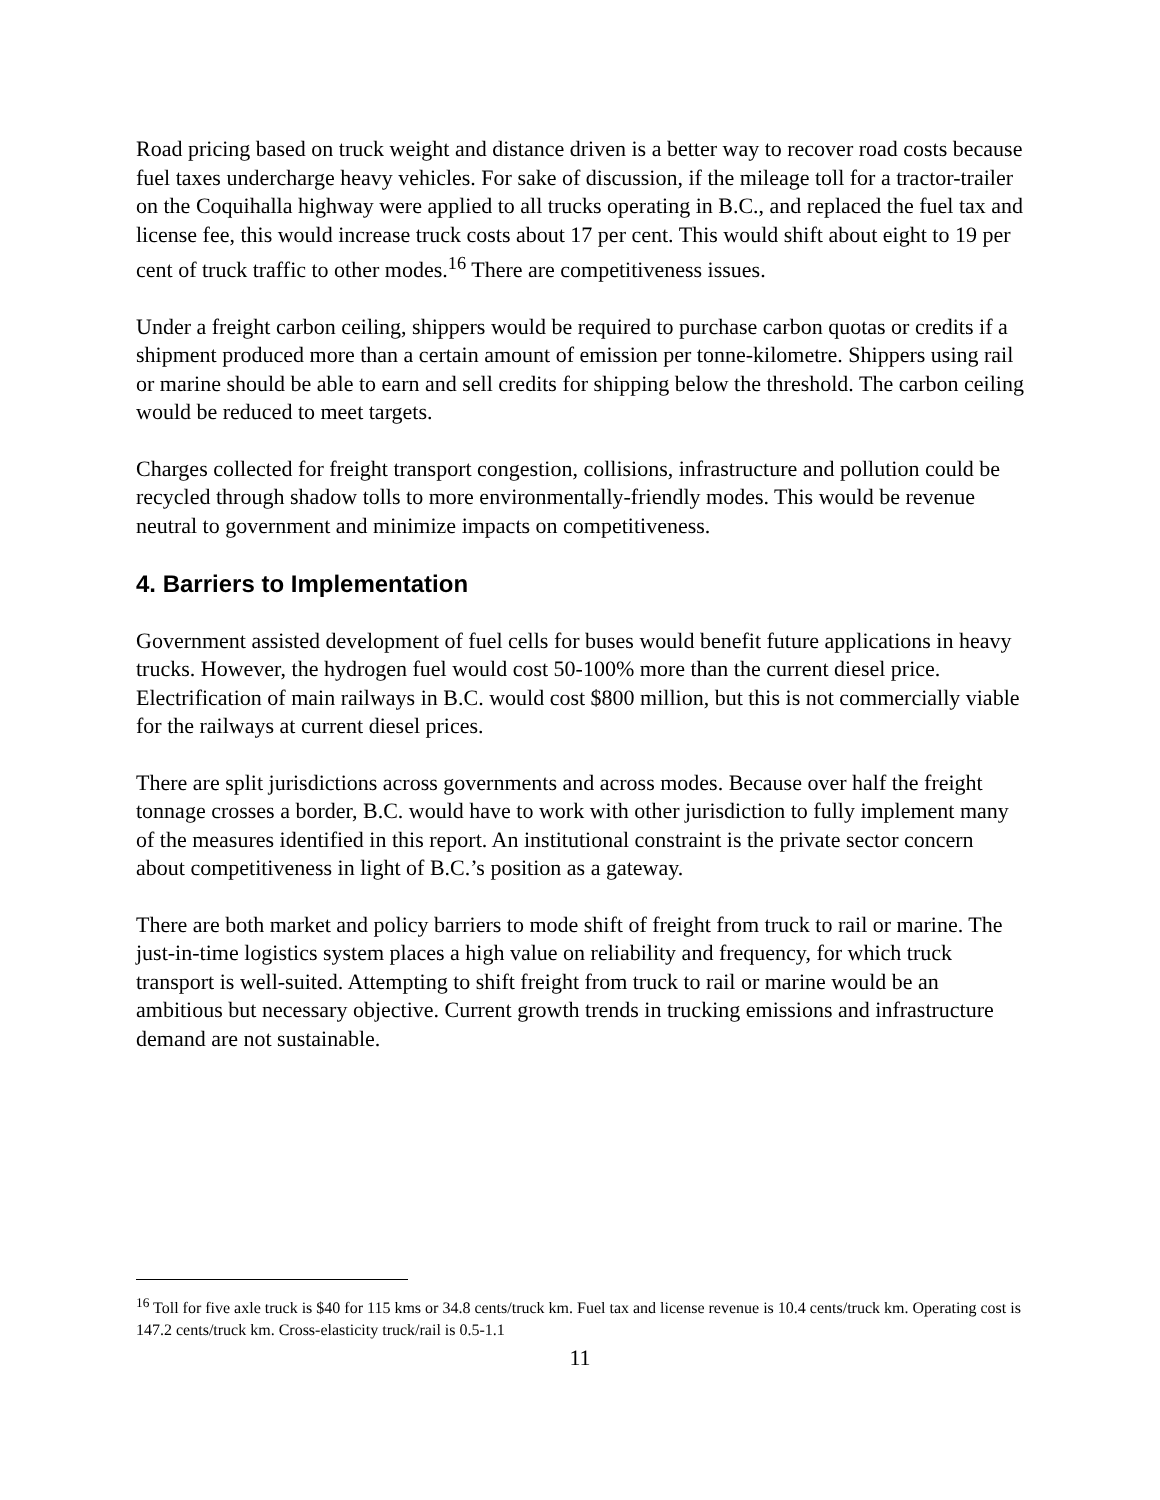Road pricing based on truck weight and distance driven is a better way to recover road costs because fuel taxes undercharge heavy vehicles. For sake of discussion, if the mileage toll for a tractor-trailer on the Coquihalla highway were applied to all trucks operating in B.C., and replaced the fuel tax and license fee, this would increase truck costs about 17 per cent. This would shift about eight to 19 per cent of truck traffic to other modes.<sup>16</sup> There are competitiveness issues.
Under a freight carbon ceiling, shippers would be required to purchase carbon quotas or credits if a shipment produced more than a certain amount of emission per tonne-kilometre. Shippers using rail or marine should be able to earn and sell credits for shipping below the threshold. The carbon ceiling would be reduced to meet targets.
Charges collected for freight transport congestion, collisions, infrastructure and pollution could be recycled through shadow tolls to more environmentally-friendly modes. This would be revenue neutral to government and minimize impacts on competitiveness.
4. Barriers to Implementation
Government assisted development of fuel cells for buses would benefit future applications in heavy trucks. However, the hydrogen fuel would cost 50-100% more than the current diesel price. Electrification of main railways in B.C. would cost $800 million, but this is not commercially viable for the railways at current diesel prices.
There are split jurisdictions across governments and across modes. Because over half the freight tonnage crosses a border, B.C. would have to work with other jurisdiction to fully implement many of the measures identified in this report. An institutional constraint is the private sector concern about competitiveness in light of B.C.’s position as a gateway.
There are both market and policy barriers to mode shift of freight from truck to rail or marine. The just-in-time logistics system places a high value on reliability and frequency, for which truck transport is well-suited. Attempting to shift freight from truck to rail or marine would be an ambitious but necessary objective. Current growth trends in trucking emissions and infrastructure demand are not sustainable.
<sup>16</sup> Toll for five axle truck is $40 for 115 kms or 34.8 cents/truck km. Fuel tax and license revenue is 10.4 cents/truck km. Operating cost is 147.2 cents/truck km. Cross-elasticity truck/rail is 0.5-1.1
11